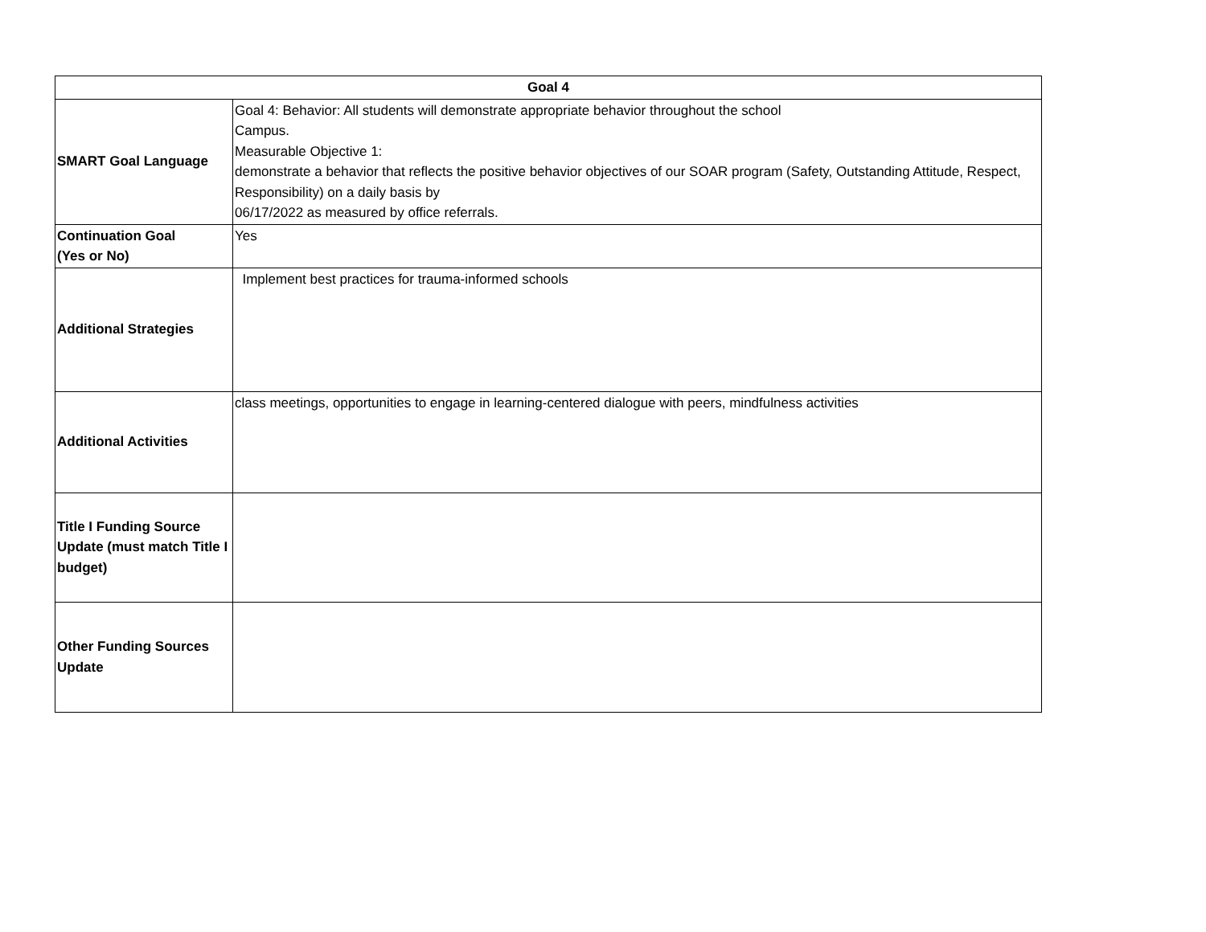| Goal 4 | |
| --- | --- |
| SMART Goal Language | Goal 4: Behavior: All students will demonstrate appropriate behavior throughout the school Campus. Measurable Objective 1: demonstrate a behavior that reflects the positive behavior objectives of our SOAR program (Safety, Outstanding Attitude, Respect, Responsibility) on a daily basis by 06/17/2022 as measured by office referrals. |
| Continuation Goal (Yes or No) | Yes |
| Additional Strategies | Implement best practices for trauma-informed schools |
| Additional Activities | class meetings, opportunities to engage in learning-centered dialogue with peers, mindfulness activities |
| Title I Funding Source Update (must match Title I budget) | |
| Other Funding Sources Update | |